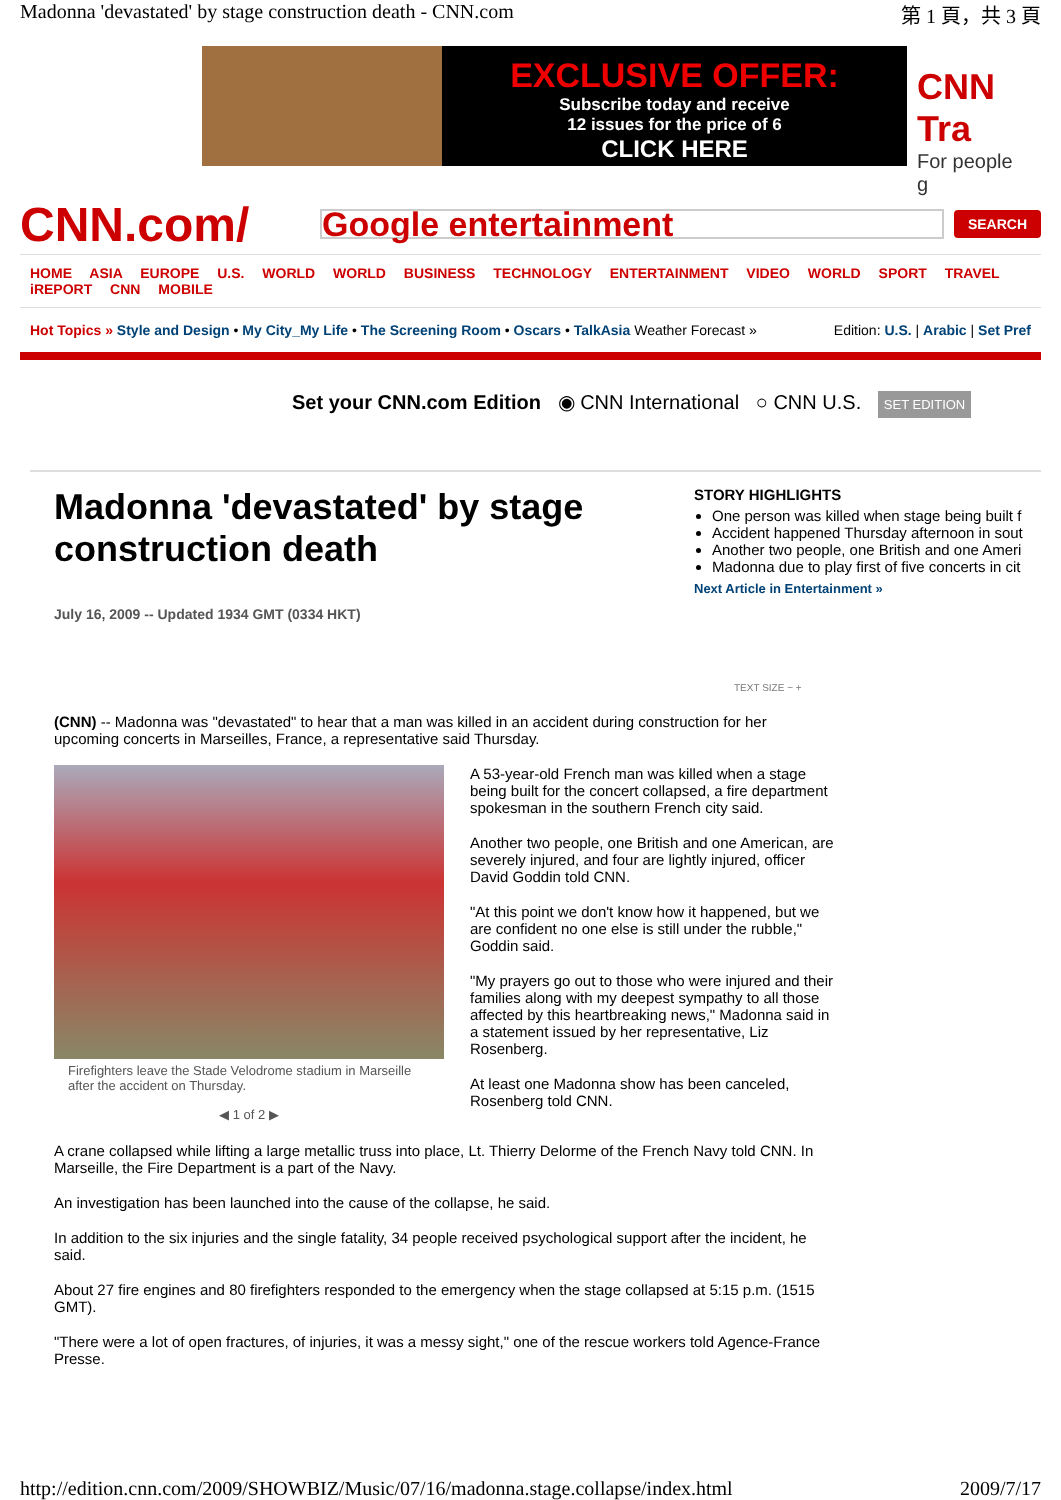Madonna 'devastated' by stage construction death - CNN.com 第 1 頁，共 3 頁
EXCLUSIVE OFFER:
Subscribe today and receive
12 issues for the price of 6
CLICK HERE
CNN Tra
For people g
CNN.com/
Google entertainment
SEARCH
HOME ASIA EUROPE U.S. WORLD WORLD BUSINESS TECHNOLOGY ENTERTAINMENT VIDEO WORLD SPORT TRAVEL iREPORT CNN MOBILE
Hot Topics » Style and Design • My City_My Life • The Screening Room • Oscars • TalkAsia Weather Forecast » Edition: U.S. | Arabic | Set Pref
Set your CNN.com Edition ◉ CNN International ○ CNN U.S. SET EDITION
Madonna 'devastated' by stage construction death
July 16, 2009 -- Updated 1934 GMT (0334 HKT)
STORY HIGHLIGHTS
One person was killed when stage being built f
Accident happened Thursday afternoon in sout
Another two people, one British and one Ameri
Madonna due to play first of five concerts in cit
Next Article in Entertainment »
TEXT SIZE − +
(CNN) -- Madonna was "devastated" to hear that a man was killed in an accident during construction for her upcoming concerts in Marseilles, France, a representative said Thursday.
Firefighters leave the Stade Velodrome stadium in Marseille after the accident on Thursday.
◀ 1 of 2 ▶
A 53-year-old French man was killed when a stage being built for the concert collapsed, a fire department spokesman in the southern French city said.
Another two people, one British and one American, are severely injured, and four are lightly injured, officer David Goddin told CNN.
"At this point we don't know how it happened, but we are confident no one else is still under the rubble," Goddin said.
"My prayers go out to those who were injured and their families along with my deepest sympathy to all those affected by this heartbreaking news," Madonna said in a statement issued by her representative, Liz Rosenberg.
At least one Madonna show has been canceled, Rosenberg told CNN.
A crane collapsed while lifting a large metallic truss into place, Lt. Thierry Delorme of the French Navy told CNN. In Marseille, the Fire Department is a part of the Navy.
An investigation has been launched into the cause of the collapse, he said.
In addition to the six injuries and the single fatality, 34 people received psychological support after the incident, he said.
About 27 fire engines and 80 firefighters responded to the emergency when the stage collapsed at 5:15 p.m. (1515 GMT).
"There were a lot of open fractures, of injuries, it was a messy sight," one of the rescue workers told Agence-France Presse.
http://edition.cnn.com/2009/SHOWBIZ/Music/07/16/madonna.stage.collapse/index.html 2009/7/17